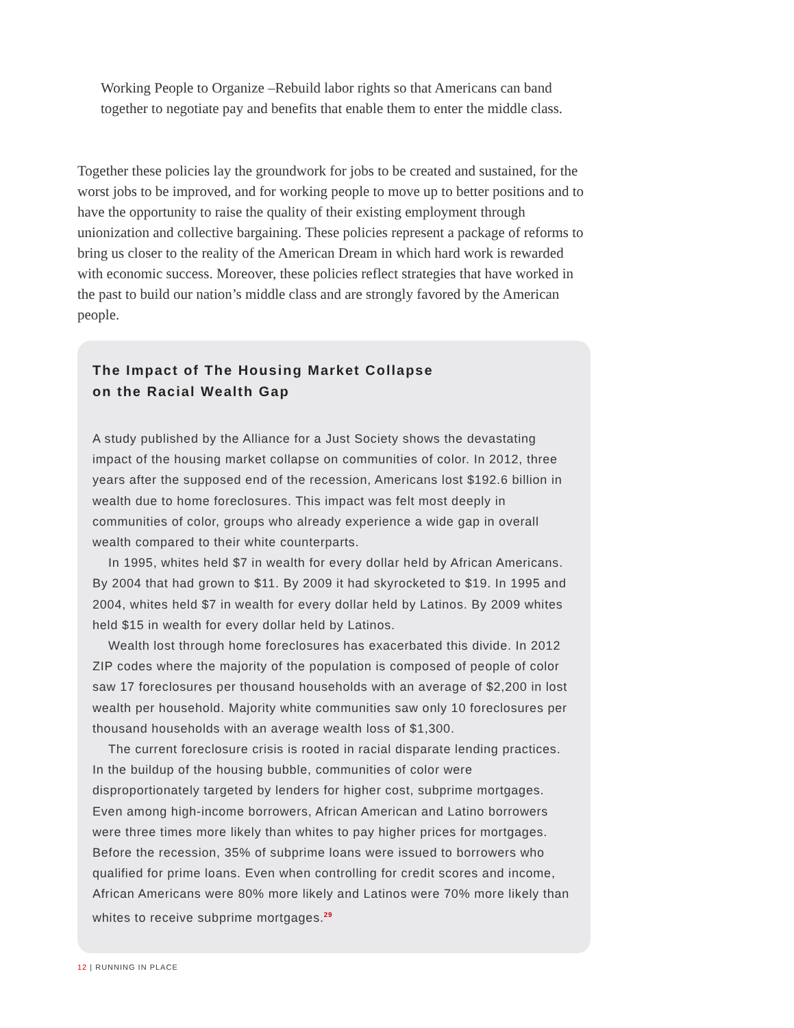Working People to Organize –Rebuild labor rights so that Americans can band together to negotiate pay and benefits that enable them to enter the middle class.
Together these policies lay the groundwork for jobs to be created and sustained, for the worst jobs to be improved, and for working people to move up to better positions and to have the opportunity to raise the quality of their existing employment through unionization and collective bargaining. These policies represent a package of reforms to bring us closer to the reality of the American Dream in which hard work is rewarded with economic success. Moreover, these policies reflect strategies that have worked in the past to build our nation’s middle class and are strongly favored by the American people.
The Impact of The Housing Market Collapse
on the Racial Wealth Gap
A study published by the Alliance for a Just Society shows the devastating impact of the housing market collapse on communities of color. In 2012, three years after the supposed end of the recession, Americans lost $192.6 billion in wealth due to home foreclosures. This impact was felt most deeply in communities of color, groups who already experience a wide gap in overall wealth compared to their white counterparts.
In 1995, whites held $7 in wealth for every dollar held by African Americans. By 2004 that had grown to $11. By 2009 it had skyrocketed to $19. In 1995 and 2004, whites held $7 in wealth for every dollar held by Latinos. By 2009 whites held $15 in wealth for every dollar held by Latinos.
Wealth lost through home foreclosures has exacerbated this divide. In 2012 ZIP codes where the majority of the population is composed of people of color saw 17 foreclosures per thousand households with an average of $2,200 in lost wealth per household. Majority white communities saw only 10 foreclosures per thousand households with an average wealth loss of $1,300.
The current foreclosure crisis is rooted in racial disparate lending practices. In the buildup of the housing bubble, communities of color were disproportionately targeted by lenders for higher cost, subprime mortgages. Even among high-income borrowers, African American and Latino borrowers were three times more likely than whites to pay higher prices for mortgages. Before the recession, 35% of subprime loans were issued to borrowers who qualified for prime loans. Even when controlling for credit scores and income, African Americans were 80% more likely and Latinos were 70% more likely than whites to receive subprime mortgages.<sup>29</sup>
12 | RUNNING IN PLACE